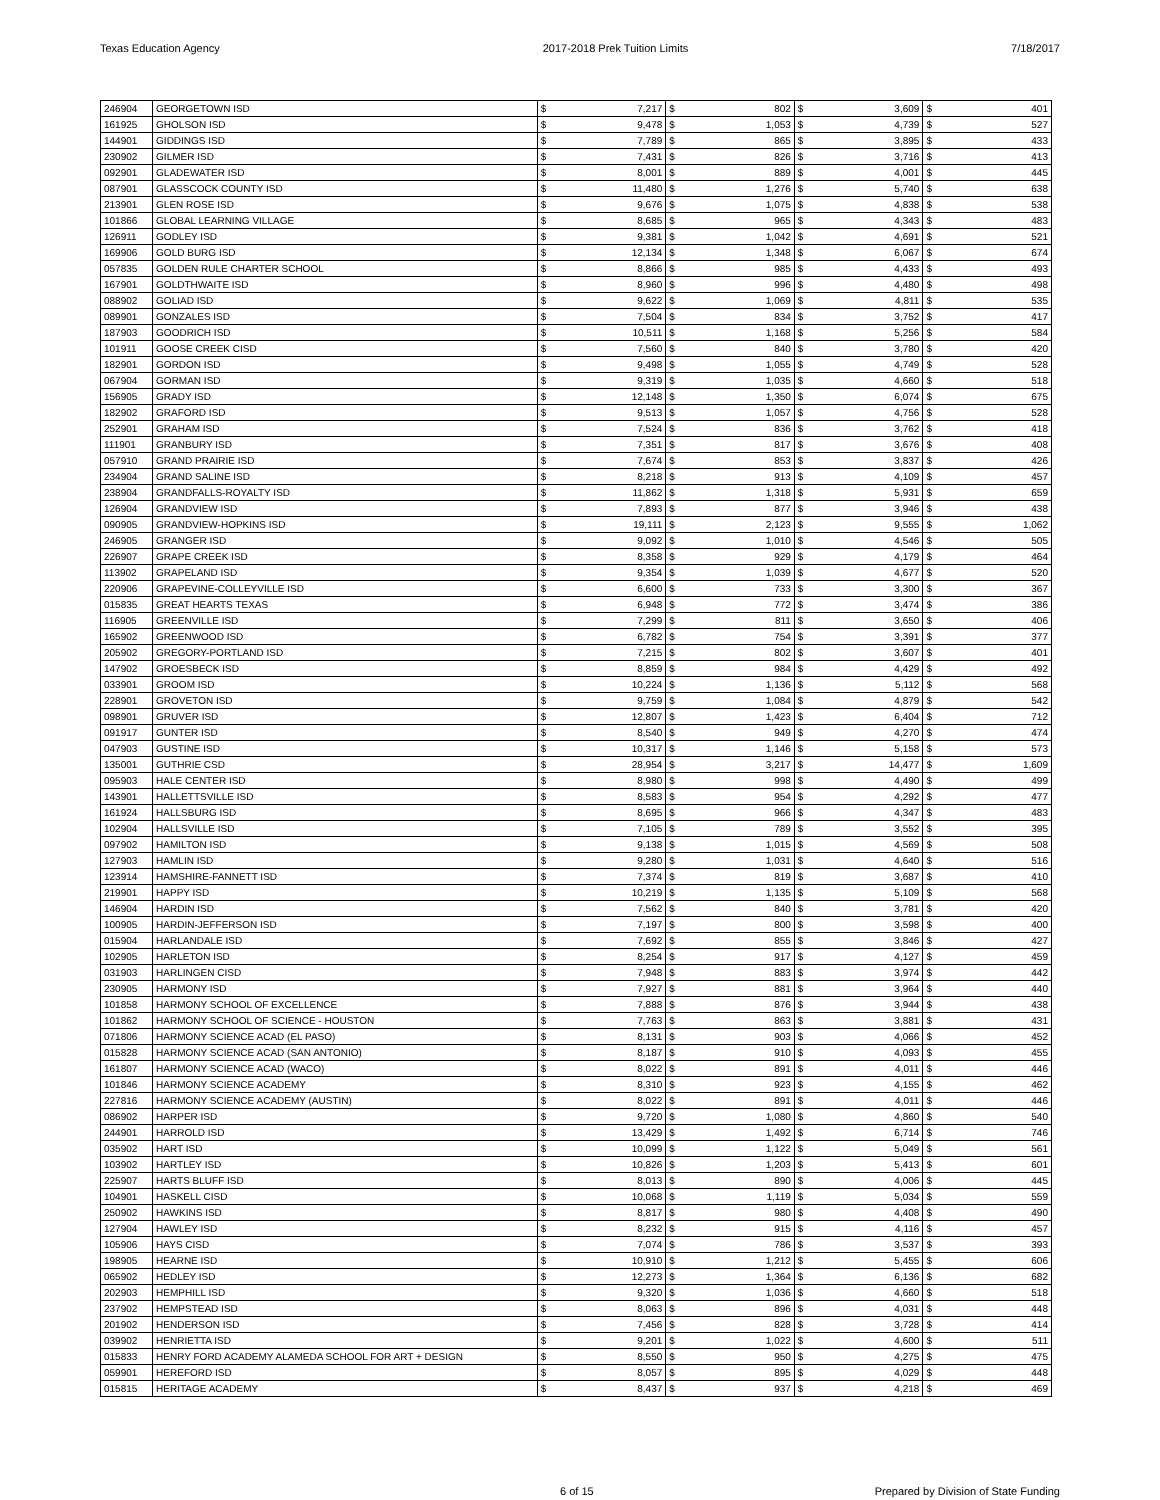Texas Education Agency 2017-2018 Prek Tuition Limits 7/18/2017
| 246904 | GEORGETOWN ISD | $ | 7,217 | $ | 802 | $ | 3,609 | $ | 401 |
| 161925 | GHOLSON ISD | $ | 9,478 | $ | 1,053 | $ | 4,739 | $ | 527 |
| 144901 | GIDDINGS ISD | $ | 7,789 | $ | 865 | $ | 3,895 | $ | 433 |
| 230902 | GILMER ISD | $ | 7,431 | $ | 826 | $ | 3,716 | $ | 413 |
| 092901 | GLADEWATER ISD | $ | 8,001 | $ | 889 | $ | 4,001 | $ | 445 |
| 087901 | GLASSCOCK COUNTY ISD | $ | 11,480 | $ | 1,276 | $ | 5,740 | $ | 638 |
| 213901 | GLEN ROSE ISD | $ | 9,676 | $ | 1,075 | $ | 4,838 | $ | 538 |
| 101866 | GLOBAL LEARNING VILLAGE | $ | 8,685 | $ | 965 | $ | 4,343 | $ | 483 |
| 126911 | GODLEY ISD | $ | 9,381 | $ | 1,042 | $ | 4,691 | $ | 521 |
| 169906 | GOLD BURG ISD | $ | 12,134 | $ | 1,348 | $ | 6,067 | $ | 674 |
| 057835 | GOLDEN RULE CHARTER SCHOOL | $ | 8,866 | $ | 985 | $ | 4,433 | $ | 493 |
| 167901 | GOLDTHWAITE ISD | $ | 8,960 | $ | 996 | $ | 4,480 | $ | 498 |
| 088902 | GOLIAD ISD | $ | 9,622 | $ | 1,069 | $ | 4,811 | $ | 535 |
| 089901 | GONZALES ISD | $ | 7,504 | $ | 834 | $ | 3,752 | $ | 417 |
| 187903 | GOODRICH ISD | $ | 10,511 | $ | 1,168 | $ | 5,256 | $ | 584 |
| 101911 | GOOSE CREEK CISD | $ | 7,560 | $ | 840 | $ | 3,780 | $ | 420 |
| 182901 | GORDON ISD | $ | 9,498 | $ | 1,055 | $ | 4,749 | $ | 528 |
| 067904 | GORMAN ISD | $ | 9,319 | $ | 1,035 | $ | 4,660 | $ | 518 |
| 156905 | GRADY ISD | $ | 12,148 | $ | 1,350 | $ | 6,074 | $ | 675 |
| 182902 | GRAFORD ISD | $ | 9,513 | $ | 1,057 | $ | 4,756 | $ | 528 |
| 252901 | GRAHAM ISD | $ | 7,524 | $ | 836 | $ | 3,762 | $ | 418 |
| 111901 | GRANBURY ISD | $ | 7,351 | $ | 817 | $ | 3,676 | $ | 408 |
| 057910 | GRAND PRAIRIE ISD | $ | 7,674 | $ | 853 | $ | 3,837 | $ | 426 |
| 234904 | GRAND SALINE ISD | $ | 8,218 | $ | 913 | $ | 4,109 | $ | 457 |
| 238904 | GRANDFALLS-ROYALTY ISD | $ | 11,862 | $ | 1,318 | $ | 5,931 | $ | 659 |
| 126904 | GRANDVIEW ISD | $ | 7,893 | $ | 877 | $ | 3,946 | $ | 438 |
| 090905 | GRANDVIEW-HOPKINS ISD | $ | 19,111 | $ | 2,123 | $ | 9,555 | $ | 1,062 |
| 246905 | GRANGER ISD | $ | 9,092 | $ | 1,010 | $ | 4,546 | $ | 505 |
| 226907 | GRAPE CREEK ISD | $ | 8,358 | $ | 929 | $ | 4,179 | $ | 464 |
| 113902 | GRAPELAND ISD | $ | 9,354 | $ | 1,039 | $ | 4,677 | $ | 520 |
| 220906 | GRAPEVINE-COLLEYVILLE ISD | $ | 6,600 | $ | 733 | $ | 3,300 | $ | 367 |
| 015835 | GREAT HEARTS TEXAS | $ | 6,948 | $ | 772 | $ | 3,474 | $ | 386 |
| 116905 | GREENVILLE ISD | $ | 7,299 | $ | 811 | $ | 3,650 | $ | 406 |
| 165902 | GREENWOOD ISD | $ | 6,782 | $ | 754 | $ | 3,391 | $ | 377 |
| 205902 | GREGORY-PORTLAND ISD | $ | 7,215 | $ | 802 | $ | 3,607 | $ | 401 |
| 147902 | GROESBECK ISD | $ | 8,859 | $ | 984 | $ | 4,429 | $ | 492 |
| 033901 | GROOM ISD | $ | 10,224 | $ | 1,136 | $ | 5,112 | $ | 568 |
| 228901 | GROVETON ISD | $ | 9,759 | $ | 1,084 | $ | 4,879 | $ | 542 |
| 098901 | GRUVER ISD | $ | 12,807 | $ | 1,423 | $ | 6,404 | $ | 712 |
| 091917 | GUNTER ISD | $ | 8,540 | $ | 949 | $ | 4,270 | $ | 474 |
| 047903 | GUSTINE ISD | $ | 10,317 | $ | 1,146 | $ | 5,158 | $ | 573 |
| 135001 | GUTHRIE CSD | $ | 28,954 | $ | 3,217 | $ | 14,477 | $ | 1,609 |
| 095903 | HALE CENTER ISD | $ | 8,980 | $ | 998 | $ | 4,490 | $ | 499 |
| 143901 | HALLETTSVILLE ISD | $ | 8,583 | $ | 954 | $ | 4,292 | $ | 477 |
| 161924 | HALLSBURG ISD | $ | 8,695 | $ | 966 | $ | 4,347 | $ | 483 |
| 102904 | HALLSVILLE ISD | $ | 7,105 | $ | 789 | $ | 3,552 | $ | 395 |
| 097902 | HAMILTON ISD | $ | 9,138 | $ | 1,015 | $ | 4,569 | $ | 508 |
| 127903 | HAMLIN ISD | $ | 9,280 | $ | 1,031 | $ | 4,640 | $ | 516 |
| 123914 | HAMSHIRE-FANNETT ISD | $ | 7,374 | $ | 819 | $ | 3,687 | $ | 410 |
| 219901 | HAPPY ISD | $ | 10,219 | $ | 1,135 | $ | 5,109 | $ | 568 |
| 146904 | HARDIN ISD | $ | 7,562 | $ | 840 | $ | 3,781 | $ | 420 |
| 100905 | HARDIN-JEFFERSON ISD | $ | 7,197 | $ | 800 | $ | 3,598 | $ | 400 |
| 015904 | HARLANDALE ISD | $ | 7,692 | $ | 855 | $ | 3,846 | $ | 427 |
| 102905 | HARLETON ISD | $ | 8,254 | $ | 917 | $ | 4,127 | $ | 459 |
| 031903 | HARLINGEN CISD | $ | 7,948 | $ | 883 | $ | 3,974 | $ | 442 |
| 230905 | HARMONY ISD | $ | 7,927 | $ | 881 | $ | 3,964 | $ | 440 |
| 101858 | HARMONY SCHOOL OF EXCELLENCE | $ | 7,888 | $ | 876 | $ | 3,944 | $ | 438 |
| 101862 | HARMONY SCHOOL OF SCIENCE - HOUSTON | $ | 7,763 | $ | 863 | $ | 3,881 | $ | 431 |
| 071806 | HARMONY SCIENCE ACAD (EL PASO) | $ | 8,131 | $ | 903 | $ | 4,066 | $ | 452 |
| 015828 | HARMONY SCIENCE ACAD (SAN ANTONIO) | $ | 8,187 | $ | 910 | $ | 4,093 | $ | 455 |
| 161807 | HARMONY SCIENCE ACAD (WACO) | $ | 8,022 | $ | 891 | $ | 4,011 | $ | 446 |
| 101846 | HARMONY SCIENCE ACADEMY | $ | 8,310 | $ | 923 | $ | 4,155 | $ | 462 |
| 227816 | HARMONY SCIENCE ACADEMY (AUSTIN) | $ | 8,022 | $ | 891 | $ | 4,011 | $ | 446 |
| 086902 | HARPER ISD | $ | 9,720 | $ | 1,080 | $ | 4,860 | $ | 540 |
| 244901 | HARROLD ISD | $ | 13,429 | $ | 1,492 | $ | 6,714 | $ | 746 |
| 035902 | HART ISD | $ | 10,099 | $ | 1,122 | $ | 5,049 | $ | 561 |
| 103902 | HARTLEY ISD | $ | 10,826 | $ | 1,203 | $ | 5,413 | $ | 601 |
| 225907 | HARTS BLUFF ISD | $ | 8,013 | $ | 890 | $ | 4,006 | $ | 445 |
| 104901 | HASKELL CISD | $ | 10,068 | $ | 1,119 | $ | 5,034 | $ | 559 |
| 250902 | HAWKINS ISD | $ | 8,817 | $ | 980 | $ | 4,408 | $ | 490 |
| 127904 | HAWLEY ISD | $ | 8,232 | $ | 915 | $ | 4,116 | $ | 457 |
| 105906 | HAYS CISD | $ | 7,074 | $ | 786 | $ | 3,537 | $ | 393 |
| 198905 | HEARNE ISD | $ | 10,910 | $ | 1,212 | $ | 5,455 | $ | 606 |
| 065902 | HEDLEY ISD | $ | 12,273 | $ | 1,364 | $ | 6,136 | $ | 682 |
| 202903 | HEMPHILL ISD | $ | 9,320 | $ | 1,036 | $ | 4,660 | $ | 518 |
| 237902 | HEMPSTEAD ISD | $ | 8,063 | $ | 896 | $ | 4,031 | $ | 448 |
| 201902 | HENDERSON ISD | $ | 7,456 | $ | 828 | $ | 3,728 | $ | 414 |
| 039902 | HENRIETTA ISD | $ | 9,201 | $ | 1,022 | $ | 4,600 | $ | 511 |
| 015833 | HENRY FORD ACADEMY ALAMEDA SCHOOL FOR ART + DESIGN | $ | 8,550 | $ | 950 | $ | 4,275 | $ | 475 |
| 059901 | HEREFORD ISD | $ | 8,057 | $ | 895 | $ | 4,029 | $ | 448 |
| 015815 | HERITAGE ACADEMY | $ | 8,437 | $ | 937 | $ | 4,218 | $ | 469 |
6 of 15 Prepared by Division of State Funding